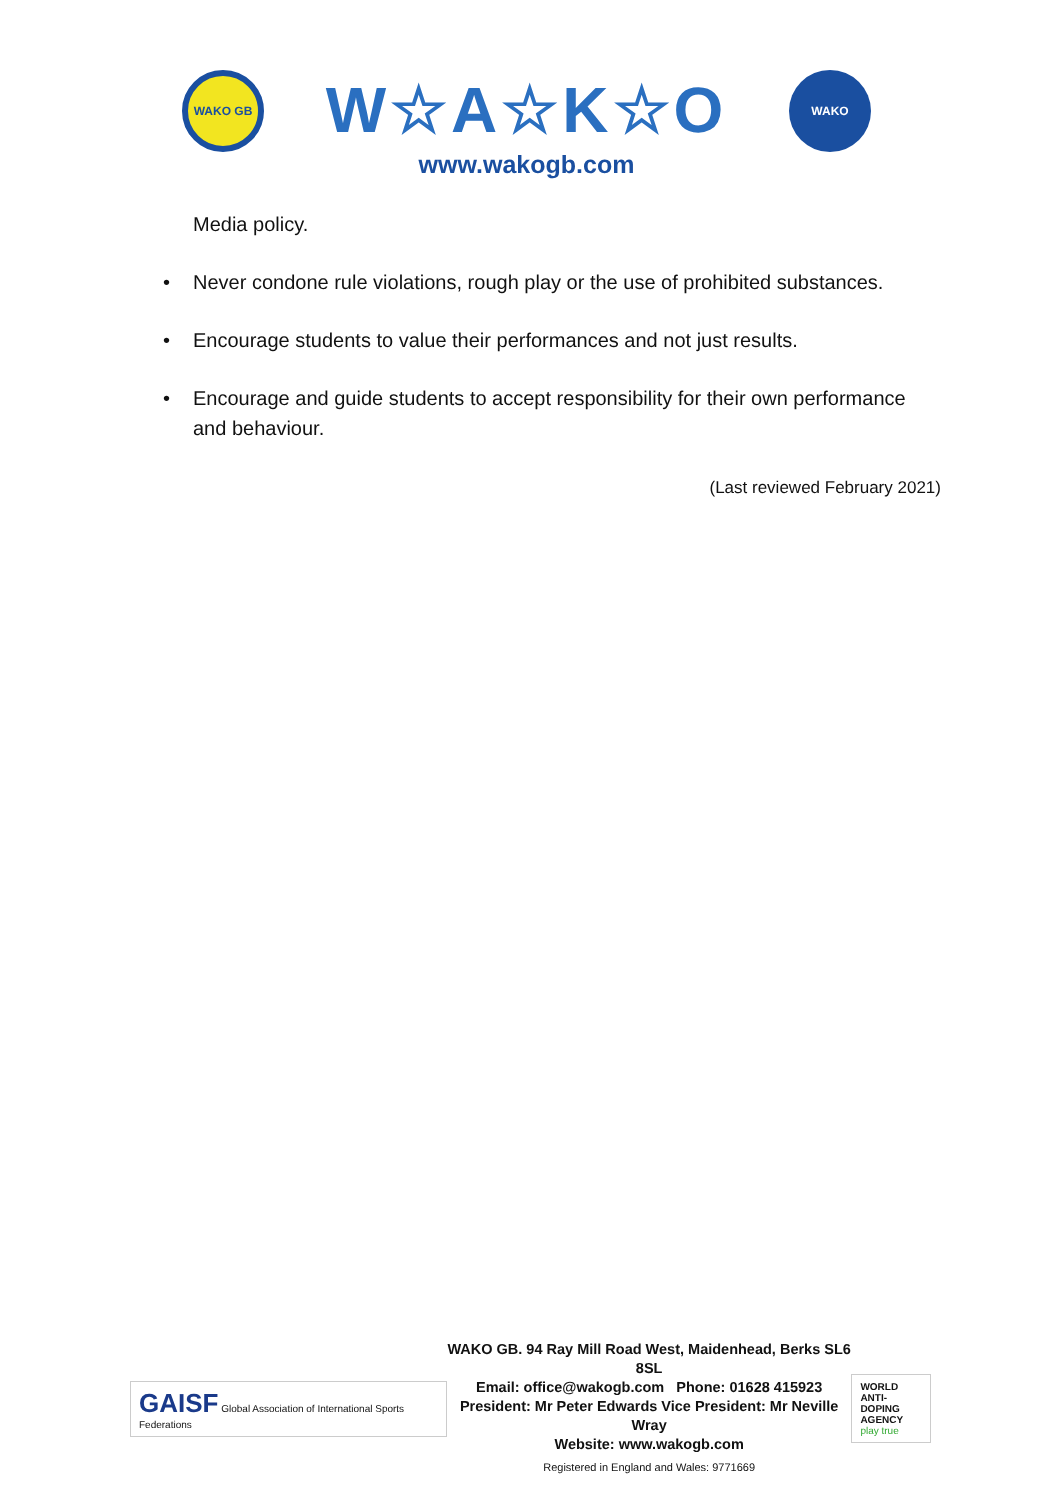WAKO GB
W☆A☆K☆O
www.wakogb.com
WAKO
Media policy.
• Never condone rule violations, rough play or the use of prohibited substances.
• Encourage students to value their performances and not just results.
• Encourage and guide students to accept responsibility for their own performance and behaviour.
(Last reviewed February 2021)
GAISF Global Association of International Sports Federations
WAKO GB. 94 Ray Mill Road West, Maidenhead, Berks SL6 8SL
Email: office@wakogb.com Phone: 01628 415923
President: Mr Peter Edwards Vice President: Mr Neville Wray
Website: www.wakogb.com
Registered in England and Wales: 9771669
WORLD
ANTI-DOPING
AGENCY
play true